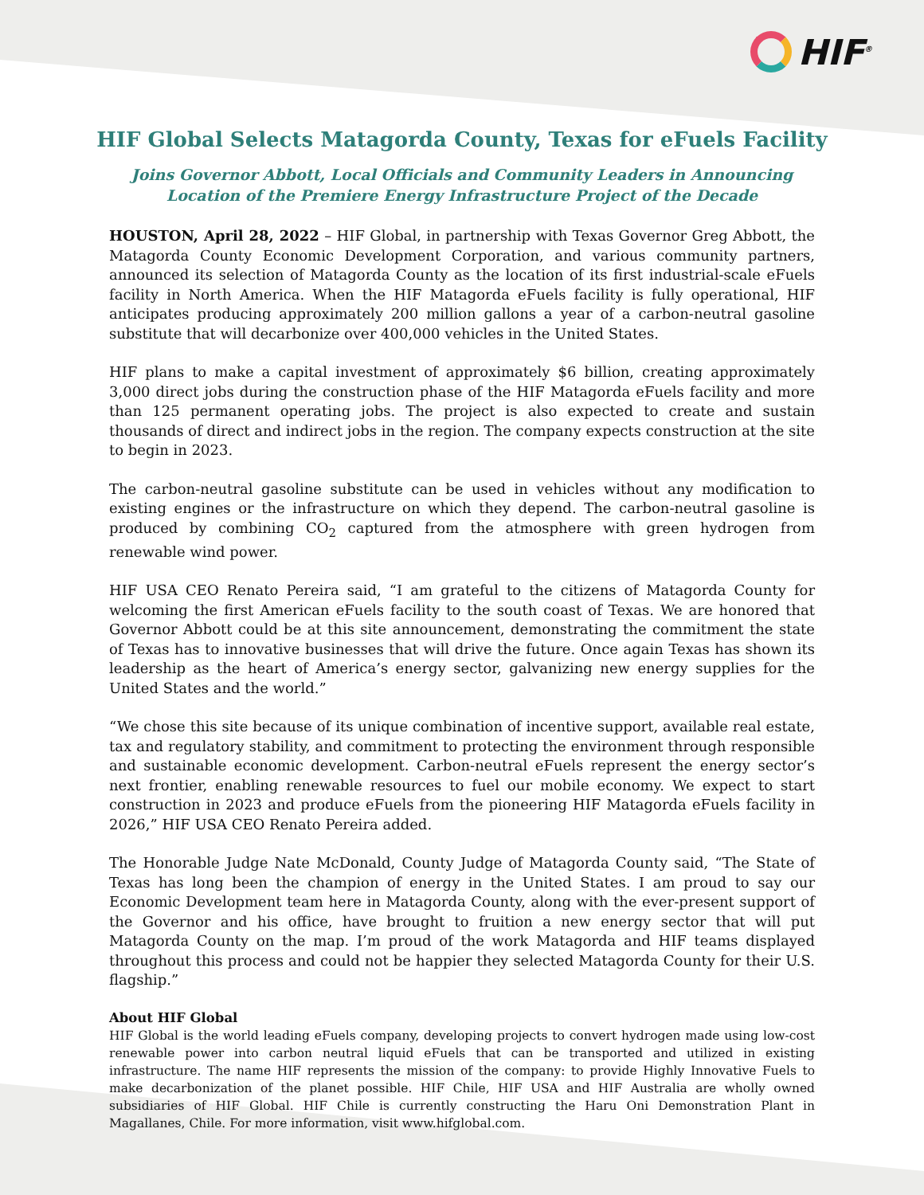HIF<sup>®</sup>
HIF Global Selects Matagorda County, Texas for eFuels Facility
Joins Governor Abbott, Local Officials and Community Leaders in Announcing Location of the Premiere Energy Infrastructure Project of the Decade
HOUSTON, April 28, 2022 – HIF Global, in partnership with Texas Governor Greg Abbott, the Matagorda County Economic Development Corporation, and various community partners, announced its selection of Matagorda County as the location of its first industrial-scale eFuels facility in North America. When the HIF Matagorda eFuels facility is fully operational, HIF anticipates producing approximately 200 million gallons a year of a carbon-neutral gasoline substitute that will decarbonize over 400,000 vehicles in the United States.
HIF plans to make a capital investment of approximately $6 billion, creating approximately 3,000 direct jobs during the construction phase of the HIF Matagorda eFuels facility and more than 125 permanent operating jobs. The project is also expected to create and sustain thousands of direct and indirect jobs in the region. The company expects construction at the site to begin in 2023.
The carbon-neutral gasoline substitute can be used in vehicles without any modification to existing engines or the infrastructure on which they depend. The carbon-neutral gasoline is produced by combining CO<sub>2</sub> captured from the atmosphere with green hydrogen from renewable wind power.
HIF USA CEO Renato Pereira said, “I am grateful to the citizens of Matagorda County for welcoming the first American eFuels facility to the south coast of Texas. We are honored that Governor Abbott could be at this site announcement, demonstrating the commitment the state of Texas has to innovative businesses that will drive the future. Once again Texas has shown its leadership as the heart of America’s energy sector, galvanizing new energy supplies for the United States and the world.”
“We chose this site because of its unique combination of incentive support, available real estate, tax and regulatory stability, and commitment to protecting the environment through responsible and sustainable economic development. Carbon-neutral eFuels represent the energy sector’s next frontier, enabling renewable resources to fuel our mobile economy. We expect to start construction in 2023 and produce eFuels from the pioneering HIF Matagorda eFuels facility in 2026,” HIF USA CEO Renato Pereira added.
The Honorable Judge Nate McDonald, County Judge of Matagorda County said, “The State of Texas has long been the champion of energy in the United States. I am proud to say our Economic Development team here in Matagorda County, along with the ever-present support of the Governor and his office, have brought to fruition a new energy sector that will put Matagorda County on the map. I’m proud of the work Matagorda and HIF teams displayed throughout this process and could not be happier they selected Matagorda County for their U.S. flagship.”
About HIF Global
HIF Global is the world leading eFuels company, developing projects to convert hydrogen made using low-cost renewable power into carbon neutral liquid eFuels that can be transported and utilized in existing infrastructure. The name HIF represents the mission of the company: to provide Highly Innovative Fuels to make decarbonization of the planet possible. HIF Chile, HIF USA and HIF Australia are wholly owned subsidiaries of HIF Global. HIF Chile is currently constructing the Haru Oni Demonstration Plant in Magallanes, Chile. For more information, visit www.hifglobal.com.